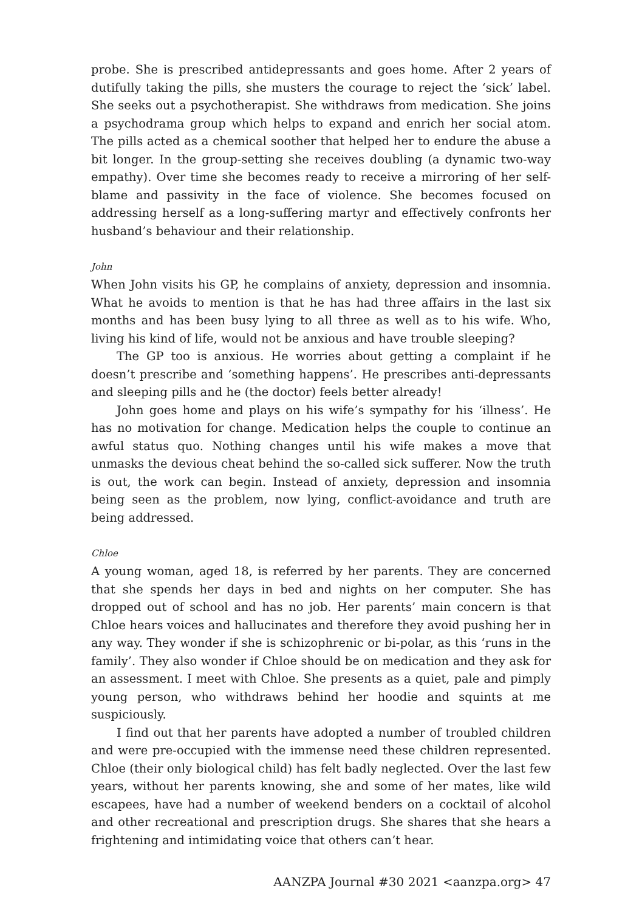probe. She is prescribed antidepressants and goes home. After 2 years of dutifully taking the pills, she musters the courage to reject the ‘sick’ label. She seeks out a psychotherapist. She withdraws from medication. She joins a psychodrama group which helps to expand and enrich her social atom. The pills acted as a chemical soother that helped her to endure the abuse a bit longer. In the group-setting she receives doubling (a dynamic two-way empathy). Over time she becomes ready to receive a mirroring of her self-blame and passivity in the face of violence. She becomes focused on addressing herself as a long-suffering martyr and effectively confronts her husband’s behaviour and their relationship.
John
When John visits his GP, he complains of anxiety, depression and insomnia. What he avoids to mention is that he has had three affairs in the last six months and has been busy lying to all three as well as to his wife. Who, living his kind of life, would not be anxious and have trouble sleeping?
The GP too is anxious. He worries about getting a complaint if he doesn’t prescribe and ‘something happens’. He prescribes anti-depressants and sleeping pills and he (the doctor) feels better already!
John goes home and plays on his wife’s sympathy for his ‘illness’. He has no motivation for change. Medication helps the couple to continue an awful status quo. Nothing changes until his wife makes a move that unmasks the devious cheat behind the so-called sick sufferer. Now the truth is out, the work can begin. Instead of anxiety, depression and insomnia being seen as the problem, now lying, conflict-avoidance and truth are being addressed.
Chloe
A young woman, aged 18, is referred by her parents. They are concerned that she spends her days in bed and nights on her computer. She has dropped out of school and has no job. Her parents’ main concern is that Chloe hears voices and hallucinates and therefore they avoid pushing her in any way. They wonder if she is schizophrenic or bi-polar, as this ‘runs in the family’. They also wonder if Chloe should be on medication and they ask for an assessment. I meet with Chloe. She presents as a quiet, pale and pimply young person, who withdraws behind her hoodie and squints at me suspiciously.
I find out that her parents have adopted a number of troubled children and were pre-occupied with the immense need these children represented. Chloe (their only biological child) has felt badly neglected. Over the last few years, without her parents knowing, she and some of her mates, like wild escapees, have had a number of weekend benders on a cocktail of alcohol and other recreational and prescription drugs. She shares that she hears a frightening and intimidating voice that others can’t hear.
AANZPA Journal #30 2021 <aanzpa.org> 47